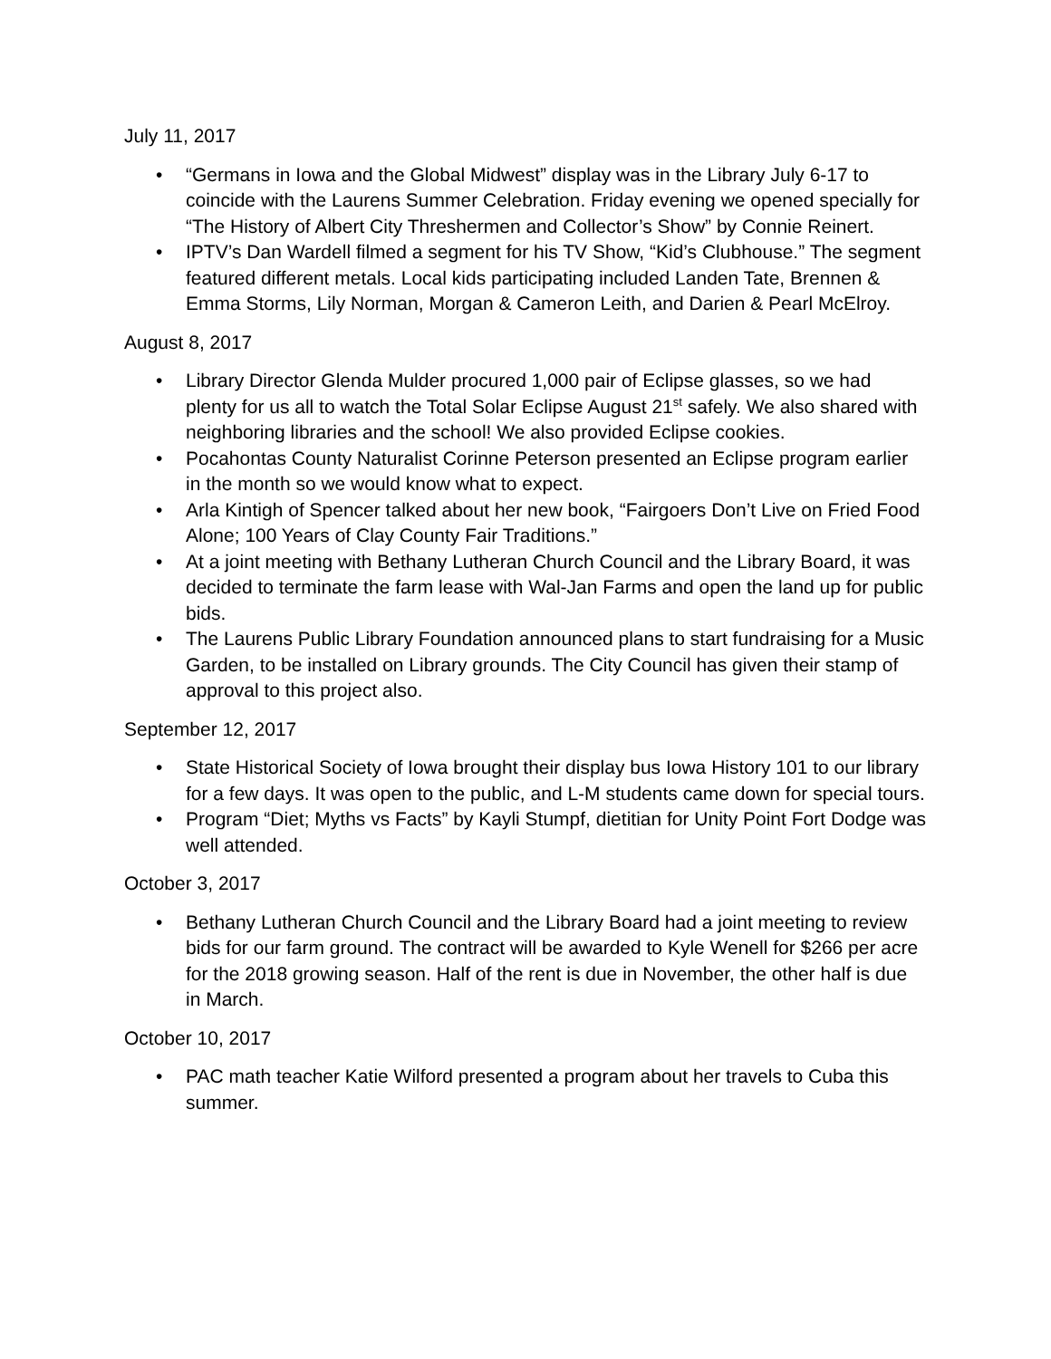July 11, 2017
• “Germans in Iowa and the Global Midwest” display was in the Library July 6-17 to coincide with the Laurens Summer Celebration. Friday evening we opened specially for “The History of Albert City Threshermen and Collector’s Show” by Connie Reinert.
• IPTV’s Dan Wardell filmed a segment for his TV Show, “Kid’s Clubhouse.” The segment featured different metals. Local kids participating included Landen Tate, Brennen & Emma Storms, Lily Norman, Morgan & Cameron Leith, and Darien & Pearl McElroy.
August 8, 2017
• Library Director Glenda Mulder procured 1,000 pair of Eclipse glasses, so we had plenty for us all to watch the Total Solar Eclipse August 21<sup>st</sup> safely. We also shared with neighboring libraries and the school! We also provided Eclipse cookies.
• Pocahontas County Naturalist Corinne Peterson presented an Eclipse program earlier in the month so we would know what to expect.
• Arla Kintigh of Spencer talked about her new book, “Fairgoers Don’t Live on Fried Food Alone; 100 Years of Clay County Fair Traditions.”
• At a joint meeting with Bethany Lutheran Church Council and the Library Board, it was decided to terminate the farm lease with Wal-Jan Farms and open the land up for public bids.
• The Laurens Public Library Foundation announced plans to start fundraising for a Music Garden, to be installed on Library grounds. The City Council has given their stamp of approval to this project also.
September 12, 2017
• State Historical Society of Iowa brought their display bus Iowa History 101 to our library for a few days. It was open to the public, and L-M students came down for special tours.
• Program “Diet; Myths vs Facts” by Kayli Stumpf, dietitian for Unity Point Fort Dodge was well attended.
October 3, 2017
• Bethany Lutheran Church Council and the Library Board had a joint meeting to review bids for our farm ground. The contract will be awarded to Kyle Wenell for $266 per acre for the 2018 growing season. Half of the rent is due in November, the other half is due in March.
October 10, 2017
• PAC math teacher Katie Wilford presented a program about her travels to Cuba this summer.